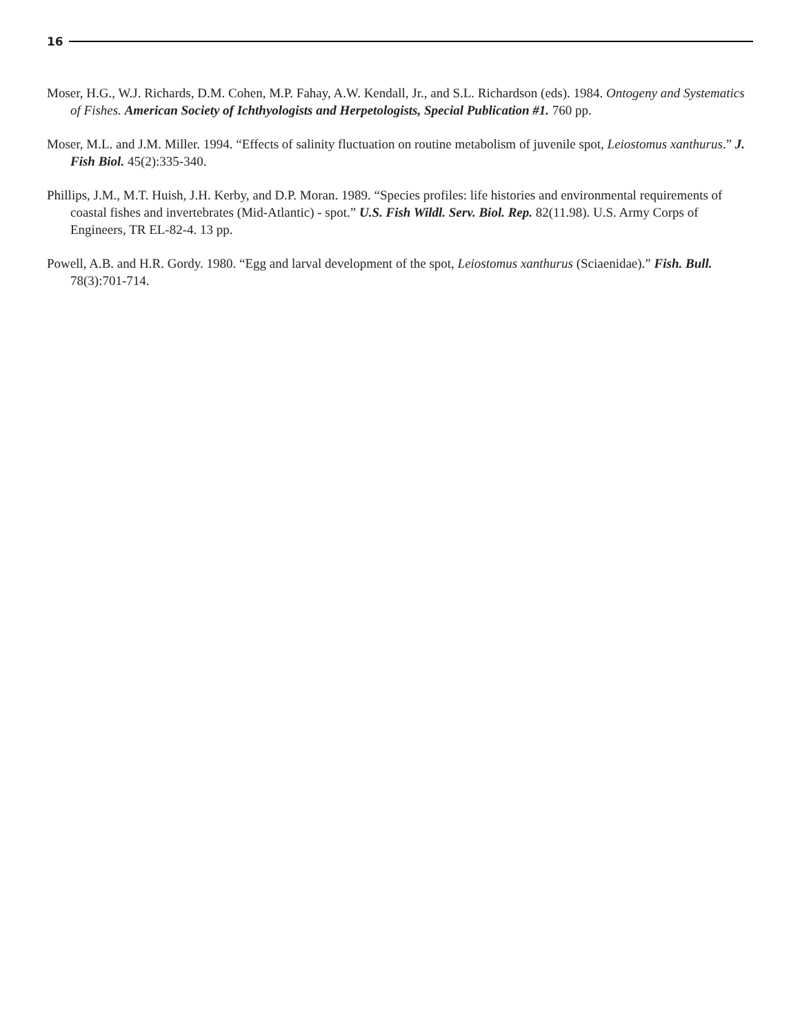16
Moser, H.G., W.J. Richards, D.M. Cohen, M.P. Fahay, A.W. Kendall, Jr., and S.L. Richardson (eds). 1984. Ontogeny and Systematics of Fishes. American Society of Ichthyologists and Herpetologists, Special Publication #1. 760 pp.
Moser, M.L. and J.M. Miller. 1994. “Effects of salinity fluctuation on routine metabolism of juvenile spot, Leiostomus xanthurus.” J. Fish Biol. 45(2):335-340.
Phillips, J.M., M.T. Huish, J.H. Kerby, and D.P. Moran. 1989. “Species profiles: life histories and environmental requirements of coastal fishes and invertebrates (Mid-Atlantic) - spot.” U.S. Fish Wildl. Serv. Biol. Rep. 82(11.98). U.S. Army Corps of Engineers, TR EL-82-4. 13 pp.
Powell, A.B. and H.R. Gordy. 1980. “Egg and larval development of the spot, Leiostomus xanthurus (Sciaenidae).” Fish. Bull. 78(3):701-714.